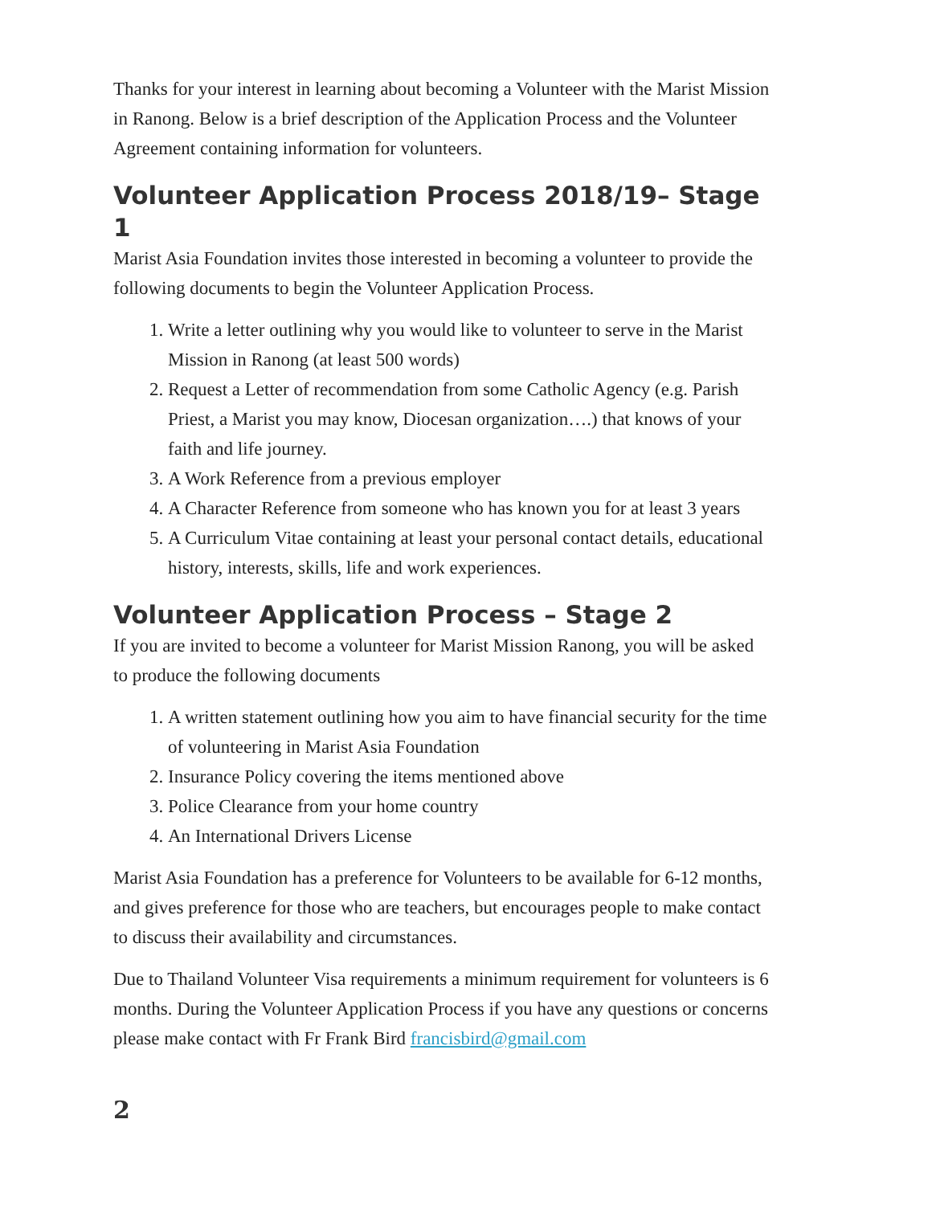Thanks for your interest in learning about becoming a Volunteer with the Marist Mission in Ranong. Below is a brief description of the Application Process and the Volunteer Agreement containing information for volunteers.
Volunteer Application Process 2018/19– Stage 1
Marist Asia Foundation invites those interested in becoming a volunteer to provide the following documents to begin the Volunteer Application Process.
1. Write a letter outlining why you would like to volunteer to serve in the Marist Mission in Ranong (at least 500 words)
2. Request a Letter of recommendation from some Catholic Agency (e.g. Parish Priest, a Marist you may know, Diocesan organization….) that knows of your faith and life journey.
3. A Work Reference from a previous employer
4. A Character Reference from someone who has known you for at least 3 years
5. A Curriculum Vitae containing at least your personal contact details, educational history, interests, skills, life and work experiences.
Volunteer Application Process – Stage 2
If you are invited to become a volunteer for Marist Mission Ranong, you will be asked to produce the following documents
1. A written statement outlining how you aim to have financial security for the time of volunteering in Marist Asia Foundation
2. Insurance Policy covering the items mentioned above
3. Police Clearance from your home country
4. An International Drivers License
Marist Asia Foundation has a preference for Volunteers to be available for 6-12 months, and gives preference for those who are teachers, but encourages people to make contact to discuss their availability and circumstances.
Due to Thailand Volunteer Visa requirements a minimum requirement for volunteers is 6 months. During the Volunteer Application Process if you have any questions or concerns please make contact with Fr Frank Bird francisbird@gmail.com
2